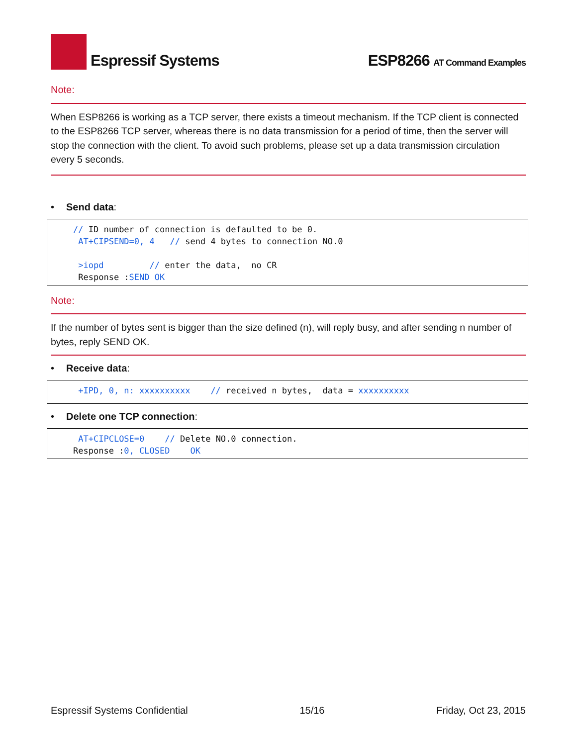Espressif Systems
ESP8266 AT Command Examples
Note:
When ESP8266 is working as a TCP server, there exists a timeout mechanism. If the TCP client is connected to the ESP8266 TCP server, whereas there is no data transmission for a period of time, then the server will stop the connection with the client. To avoid such problems, please set up a data transmission circulation every 5 seconds.
• Send data:
// ID number of connection is defaulted to be 0. AT+CIPSEND=0, 4 // send 4 bytes to connection NO.0 >iopd // enter the data, no CR Response :SEND OK
Note:
If the number of bytes sent is bigger than the size defined (n), will reply busy, and after sending n number of bytes, reply SEND OK.
• Receive data:
+IPD, 0, n: xxxxxxxxxx // received n bytes, data = xxxxxxxxxx
• Delete one TCP connection:
AT+CIPCLOSE=0 // Delete NO.0 connection. Response :0, CLOSED OK
Espressif Systems Confidential 15/16 Friday, Oct 23, 2015